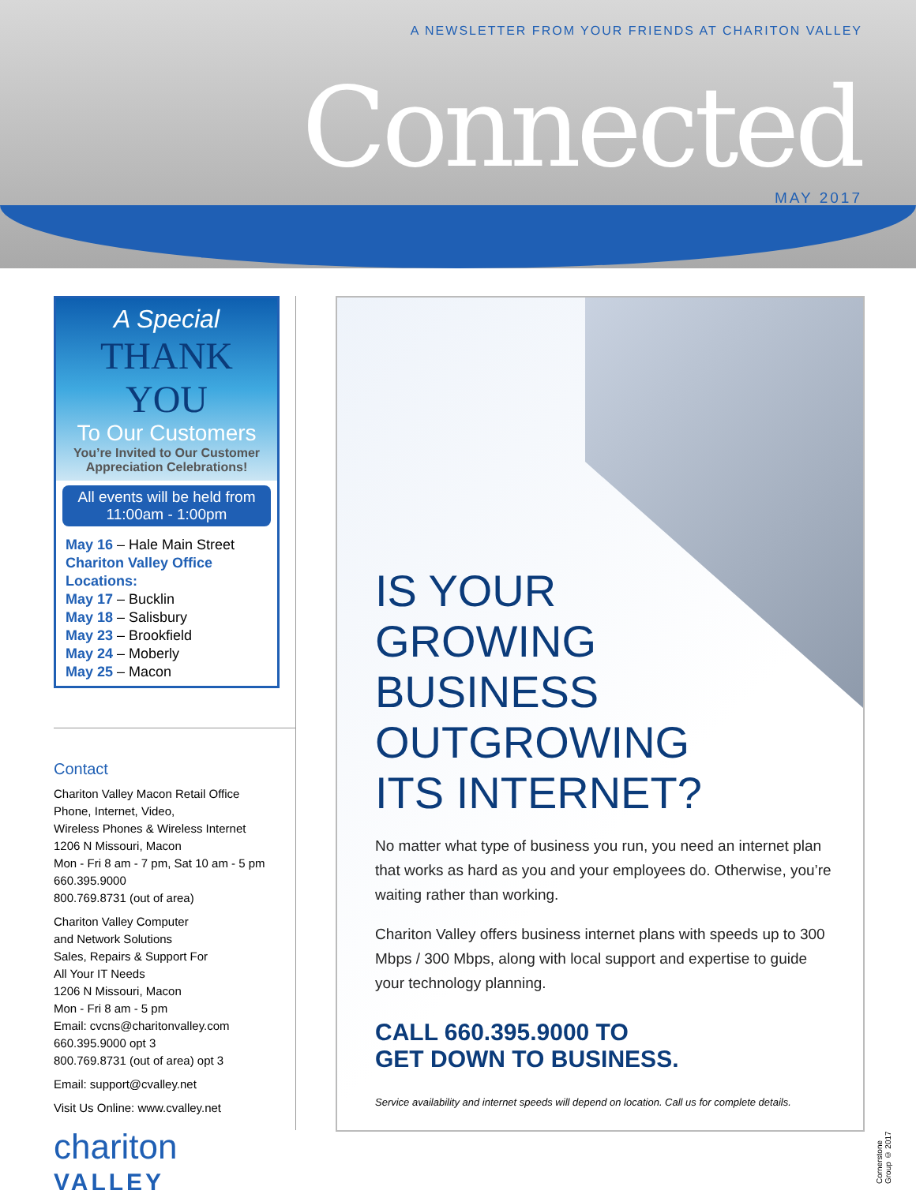A NEWSLETTER FROM YOUR FRIENDS AT CHARITON VALLEY
Connected
MAY 2017
A Special
THANK YOU
To Our Customers
You’re Invited to Our Customer Appreciation Celebrations!
All events will be held from
11:00am - 1:00pm
May 16 – Hale Main Street
Chariton Valley Office Locations:
May 17 – Bucklin
May 18 – Salisbury
May 23 – Brookfield
May 24 – Moberly
May 25 – Macon
Contact
Chariton Valley Macon Retail Office
Phone, Internet, Video,
Wireless Phones & Wireless Internet
1206 N Missouri, Macon
Mon - Fri 8 am - 7 pm, Sat 10 am - 5 pm
660.395.9000
800.769.8731 (out of area)
Chariton Valley Computer
and Network Solutions
Sales, Repairs & Support For
All Your IT Needs
1206 N Missouri, Macon
Mon - Fri 8 am - 5 pm
Email: cvcns@charitonvalley.com
660.395.9000 opt 3
800.769.8731 (out of area) opt 3
Email: support@cvalley.net
Visit Us Online: www.cvalley.net
chariton
VALLEY
IS YOUR
GROWING
BUSINESS
OUTGROWING
ITS INTERNET?
No matter what type of business you run, you need an internet plan that works as hard as you and your employees do. Otherwise, you’re waiting rather than working.
Chariton Valley offers business internet plans with speeds up to 300 Mbps / 300 Mbps, along with local support and expertise to guide your technology planning.
CALL 660.395.9000 TO
GET DOWN TO BUSINESS.
Service availability and internet speeds will depend on location. Call us for complete details.
Cornerstone Group © 2017